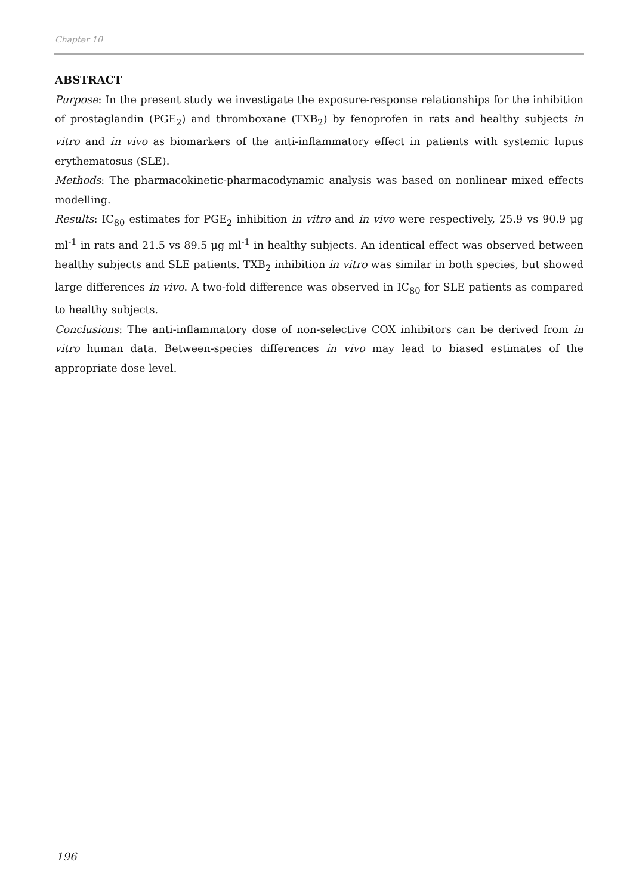Chapter 10
ABSTRACT
Purpose: In the present study we investigate the exposure-response relationships for the inhibition of prostaglandin (PGE<sub>2</sub>) and thromboxane (TXB<sub>2</sub>) by fenoprofen in rats and healthy subjects in vitro and in vivo as biomarkers of the anti-inflammatory effect in patients with systemic lupus erythematosus (SLE).
Methods: The pharmacokinetic-pharmacodynamic analysis was based on nonlinear mixed effects modelling.
Results: IC<sub>80</sub> estimates for PGE<sub>2</sub> inhibition in vitro and in vivo were respectively, 25.9 vs 90.9 μg ml<sup>-1</sup> in rats and 21.5 vs 89.5 μg ml<sup>-1</sup> in healthy subjects. An identical effect was observed between healthy subjects and SLE patients. TXB<sub>2</sub> inhibition in vitro was similar in both species, but showed large differences in vivo. A two-fold difference was observed in IC<sub>80</sub> for SLE patients as compared to healthy subjects.
Conclusions: The anti-inflammatory dose of non-selective COX inhibitors can be derived from in vitro human data. Between-species differences in vivo may lead to biased estimates of the appropriate dose level.
196